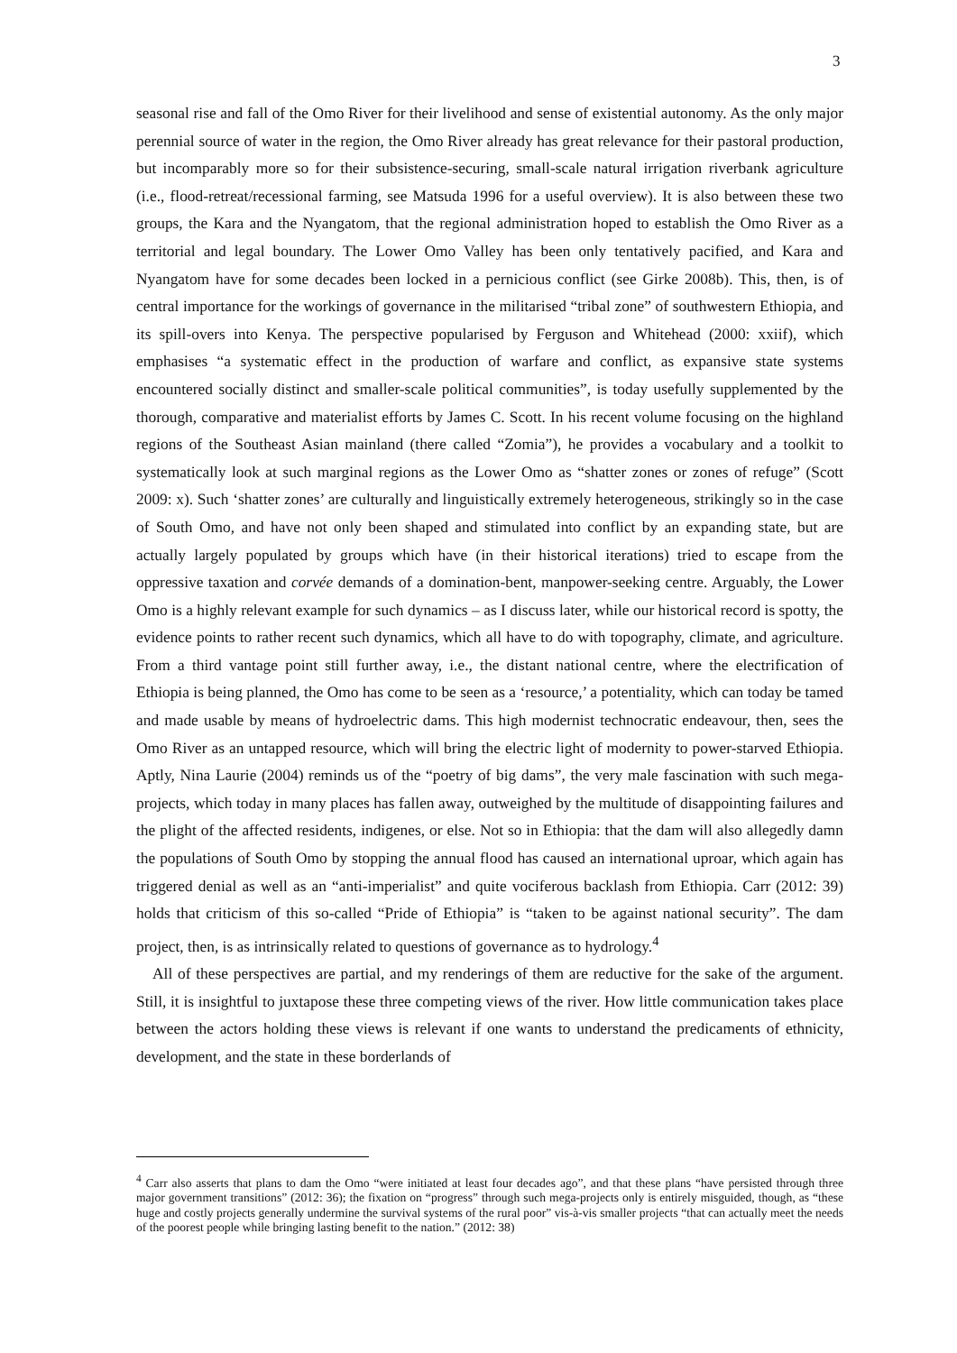3
seasonal rise and fall of the Omo River for their livelihood and sense of existential autonomy. As the only major perennial source of water in the region, the Omo River already has great relevance for their pastoral production, but incomparably more so for their subsistence-securing, small-scale natural irrigation riverbank agriculture (i.e., flood-retreat/recessional farming, see Matsuda 1996 for a useful overview). It is also between these two groups, the Kara and the Nyangatom, that the regional administration hoped to establish the Omo River as a territorial and legal boundary. The Lower Omo Valley has been only tentatively pacified, and Kara and Nyangatom have for some decades been locked in a pernicious conflict (see Girke 2008b). This, then, is of central importance for the workings of governance in the militarised “tribal zone” of southwestern Ethiopia, and its spill-overs into Kenya. The perspective popularised by Ferguson and Whitehead (2000: xxiif), which emphasises “a systematic effect in the production of warfare and conflict, as expansive state systems encountered socially distinct and smaller-scale political communities”, is today usefully supplemented by the thorough, comparative and materialist efforts by James C. Scott. In his recent volume focusing on the highland regions of the Southeast Asian mainland (there called “Zomia”), he provides a vocabulary and a toolkit to systematically look at such marginal regions as the Lower Omo as “shatter zones or zones of refuge” (Scott 2009: x). Such ‘shatter zones’ are culturally and linguistically extremely heterogeneous, strikingly so in the case of South Omo, and have not only been shaped and stimulated into conflict by an expanding state, but are actually largely populated by groups which have (in their historical iterations) tried to escape from the oppressive taxation and corvée demands of a domination-bent, manpower-seeking centre. Arguably, the Lower Omo is a highly relevant example for such dynamics – as I discuss later, while our historical record is spotty, the evidence points to rather recent such dynamics, which all have to do with topography, climate, and agriculture. From a third vantage point still further away, i.e., the distant national centre, where the electrification of Ethiopia is being planned, the Omo has come to be seen as a ‘resource,’ a potentiality, which can today be tamed and made usable by means of hydroelectric dams. This high modernist technocratic endeavour, then, sees the Omo River as an untapped resource, which will bring the electric light of modernity to power-starved Ethiopia. Aptly, Nina Laurie (2004) reminds us of the “poetry of big dams”, the very male fascination with such mega-projects, which today in many places has fallen away, outweighed by the multitude of disappointing failures and the plight of the affected residents, indigenes, or else. Not so in Ethiopia: that the dam will also allegedly damn the populations of South Omo by stopping the annual flood has caused an international uproar, which again has triggered denial as well as an “anti-imperialist” and quite vociferous backlash from Ethiopia. Carr (2012: 39) holds that criticism of this so-called “Pride of Ethiopia” is “taken to be against national security”. The dam project, then, is as intrinsically related to questions of governance as to hydrology.<sup>4</sup>
All of these perspectives are partial, and my renderings of them are reductive for the sake of the argument. Still, it is insightful to juxtapose these three competing views of the river. How little communication takes place between the actors holding these views is relevant if one wants to understand the predicaments of ethnicity, development, and the state in these borderlands of
<sup>4</sup> Carr also asserts that plans to dam the Omo “were initiated at least four decades ago”, and that these plans “have persisted through three major government transitions” (2012: 36); the fixation on “progress” through such mega-projects only is entirely misguided, though, as “these huge and costly projects generally undermine the survival systems of the rural poor” vis-à-vis smaller projects “that can actually meet the needs of the poorest people while bringing lasting benefit to the nation.” (2012: 38)